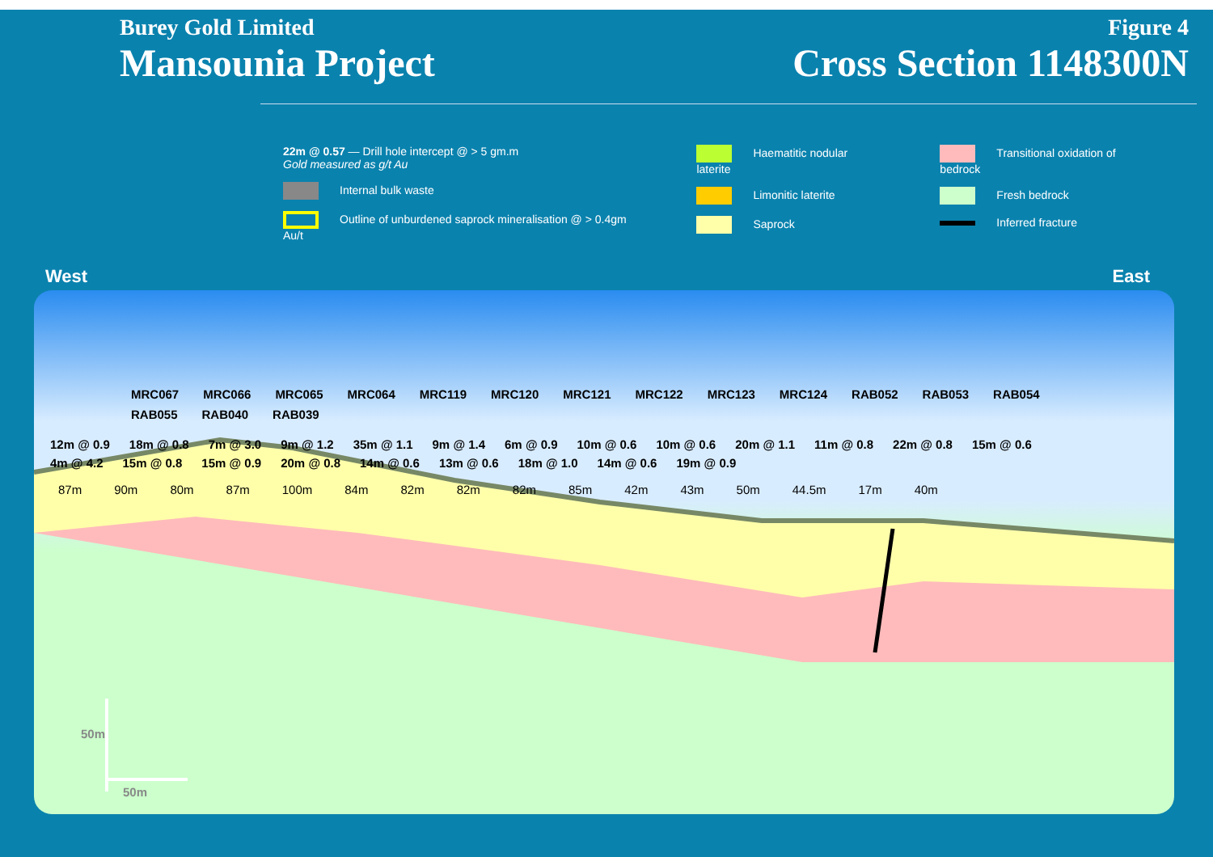Burey Gold Limited
Mansounia Project
Figure 4
Cross Section 1148300N
22m @ 0.57 — Drill hole intercept @ > 5 gm.m
Gold measured as g/t Au
Internal bulk waste
Outline of unburdened saprock mineralisation @ > 0.4gm Au/t
Haematitic nodular laterite
Limonitic laterite
Saprock
Transitional oxidation of bedrock
Fresh bedrock
Inferred fracture
West East
MRC067
MRC066
MRC065
MRC064
MRC119
MRC120
MRC121
MRC122
MRC123
MRC124
RAB052
RAB053
RAB054
RAB055
RAB040
RAB039
12m @ 0.9
18m @ 0.8
7m @ 3.0
9m @ 1.2
35m @ 1.1
9m @ 1.4
6m @ 0.9
10m @ 0.6
10m @ 0.6
20m @ 1.1
11m @ 0.8
22m @ 0.8
15m @ 0.6
4m @ 4.2
15m @ 0.8
15m @ 0.9
20m @ 0.8
14m @ 0.6
13m @ 0.6
18m @ 1.0
14m @ 0.6
19m @ 0.9
87m 90m 80m 87m 100m 84m 82m 82m 82m 85m 42m 43m 50m 44.5m 17m 40m
50m
50m